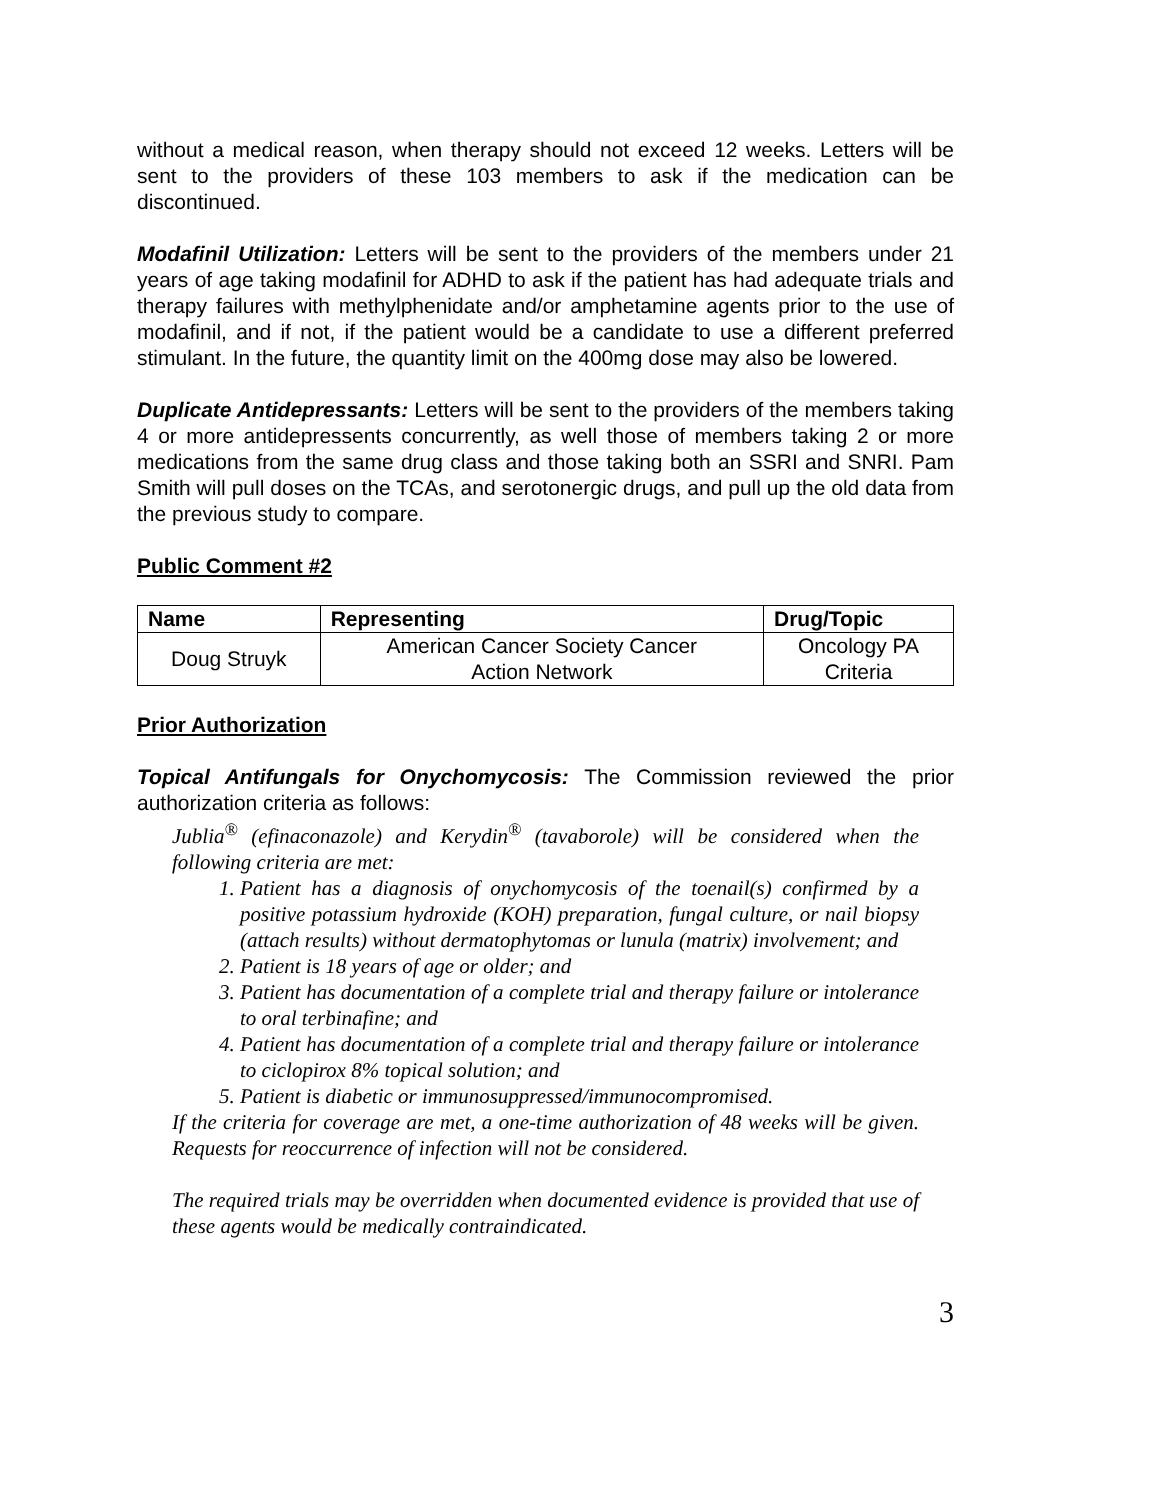without a medical reason, when therapy should not exceed 12 weeks. Letters will be sent to the providers of these 103 members to ask if the medication can be discontinued.
Modafinil Utilization: Letters will be sent to the providers of the members under 21 years of age taking modafinil for ADHD to ask if the patient has had adequate trials and therapy failures with methylphenidate and/or amphetamine agents prior to the use of modafinil, and if not, if the patient would be a candidate to use a different preferred stimulant. In the future, the quantity limit on the 400mg dose may also be lowered.
Duplicate Antidepressants: Letters will be sent to the providers of the members taking 4 or more antidepressents concurrently, as well those of members taking 2 or more medications from the same drug class and those taking both an SSRI and SNRI. Pam Smith will pull doses on the TCAs, and serotonergic drugs, and pull up the old data from the previous study to compare.
Public Comment #2
| Name | Representing | Drug/Topic |
| --- | --- | --- |
| Doug Struyk | American Cancer Society Cancer Action Network | Oncology PA Criteria |
Prior Authorization
Topical Antifungals for Onychomycosis: The Commission reviewed the prior authorization criteria as follows:
Jublia<sup>®</sup> (efinaconazole) and Kerydin<sup>®</sup> (tavaborole) will be considered when the following criteria are met:
1. Patient has a diagnosis of onychomycosis of the toenail(s) confirmed by a positive potassium hydroxide (KOH) preparation, fungal culture, or nail biopsy (attach results) without dermatophytomas or lunula (matrix) involvement; and
2. Patient is 18 years of age or older; and
3. Patient has documentation of a complete trial and therapy failure or intolerance to oral terbinafine; and
4. Patient has documentation of a complete trial and therapy failure or intolerance to ciclopirox 8% topical solution; and
5. Patient is diabetic or immunosuppressed/immunocompromised.
If the criteria for coverage are met, a one-time authorization of 48 weeks will be given. Requests for reoccurrence of infection will not be considered.
The required trials may be overridden when documented evidence is provided that use of these agents would be medically contraindicated.
3